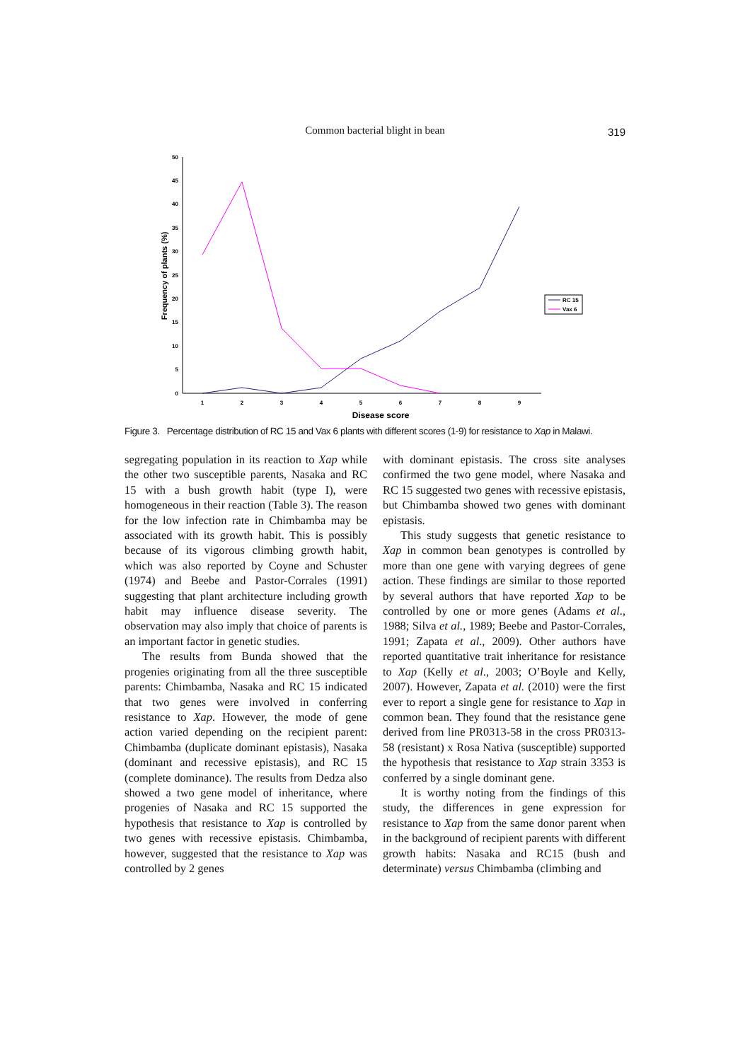Common bacterial blight in bean
319
50
45
40
35
30
25
20
15
10
5
0
1
2
3
4
5
6
7
8
9
Disease score
Frequency of plants (%)
RC 15
Vax 6
Figure 3. Percentage distribution of RC 15 and Vax 6 plants with different scores (1-9) for resistance to Xap in Malawi.
segregating population in its reaction to Xap while the other two susceptible parents, Nasaka and RC 15 with a bush growth habit (type I), were homogeneous in their reaction (Table 3). The reason for the low infection rate in Chimbamba may be associated with its growth habit. This is possibly because of its vigorous climbing growth habit, which was also reported by Coyne and Schuster (1974) and Beebe and Pastor-Corrales (1991) suggesting that plant architecture including growth habit may influence disease severity. The observation may also imply that choice of parents is an important factor in genetic studies.
The results from Bunda showed that the progenies originating from all the three susceptible parents: Chimbamba, Nasaka and RC 15 indicated that two genes were involved in conferring resistance to Xap. However, the mode of gene action varied depending on the recipient parent: Chimbamba (duplicate dominant epistasis), Nasaka (dominant and recessive epistasis), and RC 15 (complete dominance). The results from Dedza also showed a two gene model of inheritance, where progenies of Nasaka and RC 15 supported the hypothesis that resistance to Xap is controlled by two genes with recessive epistasis. Chimbamba, however, suggested that the resistance to Xap was controlled by 2 genes
with dominant epistasis. The cross site analyses confirmed the two gene model, where Nasaka and RC 15 suggested two genes with recessive epistasis, but Chimbamba showed two genes with dominant epistasis.
This study suggests that genetic resistance to Xap in common bean genotypes is controlled by more than one gene with varying degrees of gene action. These findings are similar to those reported by several authors that have reported Xap to be controlled by one or more genes (Adams et al., 1988; Silva et al., 1989; Beebe and Pastor-Corrales, 1991; Zapata et al., 2009). Other authors have reported quantitative trait inheritance for resistance to Xap (Kelly et al., 2003; O’Boyle and Kelly, 2007). However, Zapata et al. (2010) were the first ever to report a single gene for resistance to Xap in common bean. They found that the resistance gene derived from line PR0313-58 in the cross PR0313-58 (resistant) x Rosa Nativa (susceptible) supported the hypothesis that resistance to Xap strain 3353 is conferred by a single dominant gene.
It is worthy noting from the findings of this study, the differences in gene expression for resistance to Xap from the same donor parent when in the background of recipient parents with different growth habits: Nasaka and RC15 (bush and determinate) versus Chimbamba (climbing and